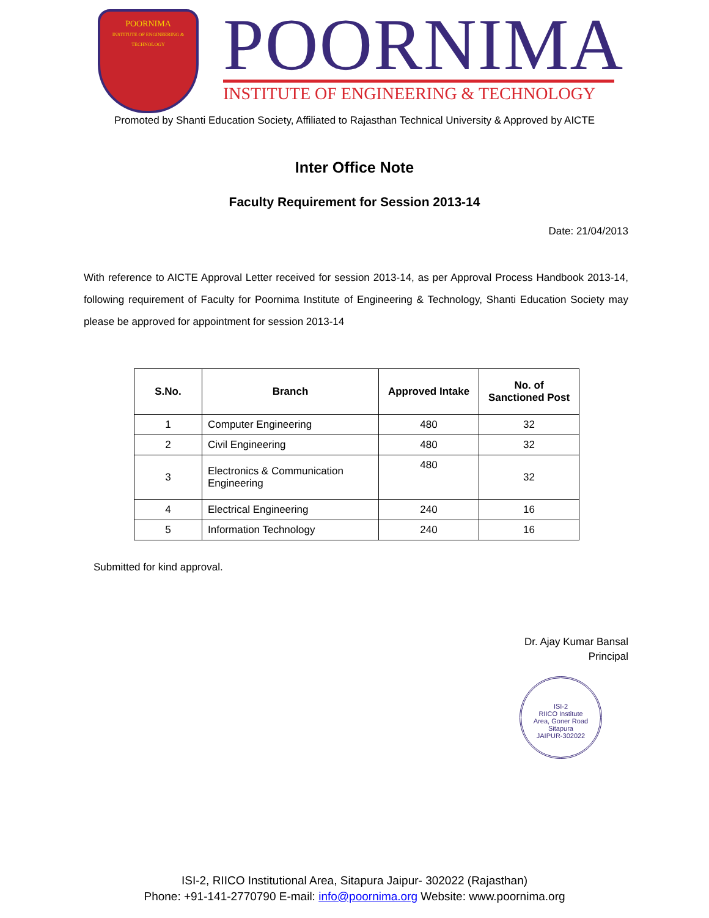POORNIMA
INSTITUTE OF ENGINEERING & TECHNOLOGY
POORNIMA
INSTITUTE OF ENGINEERING & TECHNOLOGY
Promoted by Shanti Education Society, Affiliated to Rajasthan Technical University & Approved by AICTE
Inter Office Note
Faculty Requirement for Session 2013-14
Date: 21/04/2013
With reference to AICTE Approval Letter received for session 2013-14, as per Approval Process Handbook 2013-14, following requirement of Faculty for Poornima Institute of Engineering & Technology, Shanti Education Society may please be approved for appointment for session 2013-14
| S.No. | Branch | Approved Intake | No. of Sanctioned Post |
| --- | --- | --- | --- |
| 1 | Computer Engineering | 480 | 32 |
| 2 | Civil Engineering | 480 | 32 |
| 3 | Electronics & Communication Engineering | 480 | 32 |
| 4 | Electrical Engineering | 240 | 16 |
| 5 | Information Technology | 240 | 16 |
Submitted for kind approval.
Dr. Ajay Kumar Bansal
Principal
ISI-2
RIICO Institute
Area, Goner Road
Sitapura
JAIPUR-302022
ISI-2, RIICO Institutional Area, Sitapura Jaipur- 302022 (Rajasthan)
Phone: +91-141-2770790 E-mail: info@poornima.org Website: www.poornima.org